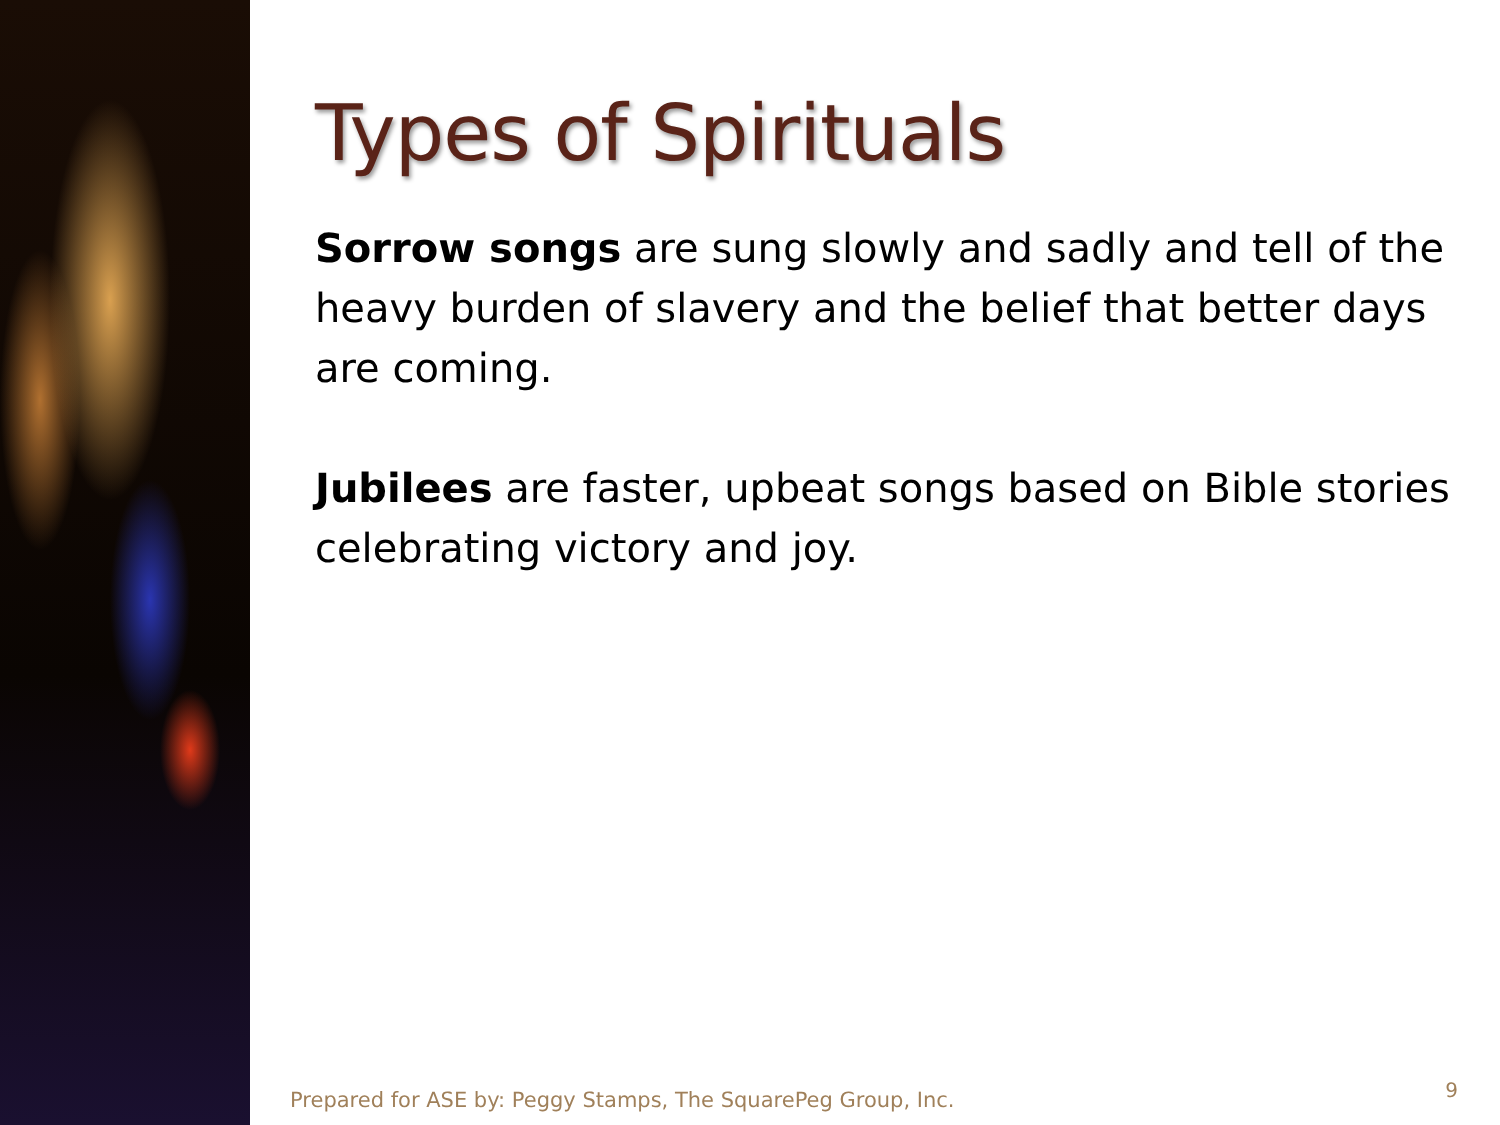Types of Spirituals
Sorrow songs are sung slowly and sadly and tell of the heavy burden of slavery and the belief that better days are coming.
Jubilees are faster, upbeat songs based on Bible stories celebrating victory and joy.
Prepared for ASE by: Peggy Stamps, The SquarePeg Group, Inc.
9